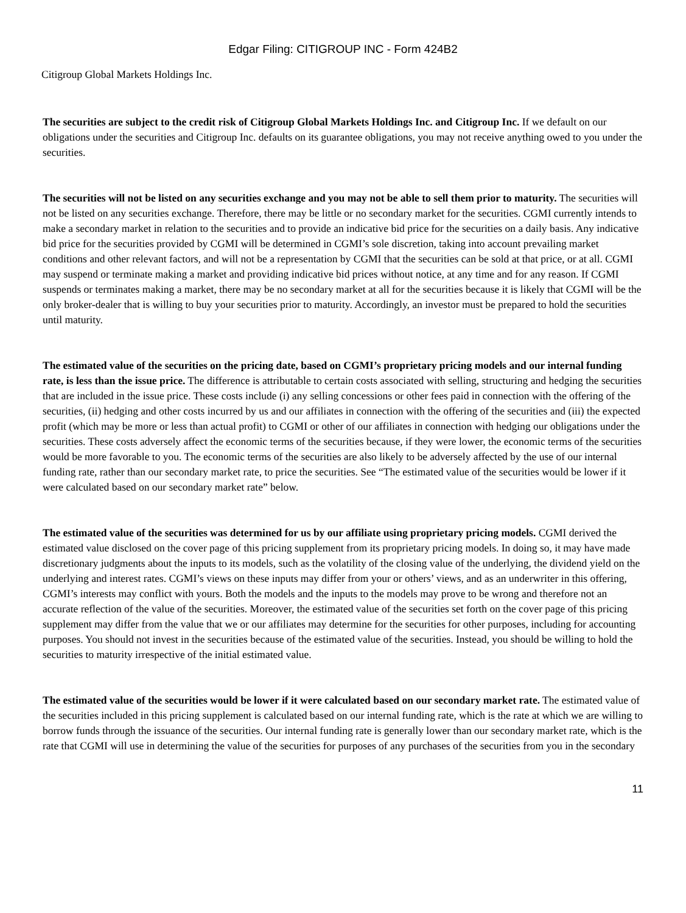Edgar Filing: CITIGROUP INC - Form 424B2
Citigroup Global Markets Holdings Inc.
The securities are subject to the credit risk of Citigroup Global Markets Holdings Inc. and Citigroup Inc. If we default on our obligations under the securities and Citigroup Inc. defaults on its guarantee obligations, you may not receive anything owed to you under the securities.
The securities will not be listed on any securities exchange and you may not be able to sell them prior to maturity. The securities will not be listed on any securities exchange. Therefore, there may be little or no secondary market for the securities. CGMI currently intends to make a secondary market in relation to the securities and to provide an indicative bid price for the securities on a daily basis. Any indicative bid price for the securities provided by CGMI will be determined in CGMI’s sole discretion, taking into account prevailing market conditions and other relevant factors, and will not be a representation by CGMI that the securities can be sold at that price, or at all. CGMI may suspend or terminate making a market and providing indicative bid prices without notice, at any time and for any reason. If CGMI suspends or terminates making a market, there may be no secondary market at all for the securities because it is likely that CGMI will be the only broker-dealer that is willing to buy your securities prior to maturity. Accordingly, an investor must be prepared to hold the securities until maturity.
The estimated value of the securities on the pricing date, based on CGMI’s proprietary pricing models and our internal funding rate, is less than the issue price. The difference is attributable to certain costs associated with selling, structuring and hedging the securities that are included in the issue price. These costs include (i) any selling concessions or other fees paid in connection with the offering of the securities, (ii) hedging and other costs incurred by us and our affiliates in connection with the offering of the securities and (iii) the expected profit (which may be more or less than actual profit) to CGMI or other of our affiliates in connection with hedging our obligations under the securities. These costs adversely affect the economic terms of the securities because, if they were lower, the economic terms of the securities would be more favorable to you. The economic terms of the securities are also likely to be adversely affected by the use of our internal funding rate, rather than our secondary market rate, to price the securities. See “The estimated value of the securities would be lower if it were calculated based on our secondary market rate” below.
The estimated value of the securities was determined for us by our affiliate using proprietary pricing models. CGMI derived the estimated value disclosed on the cover page of this pricing supplement from its proprietary pricing models. In doing so, it may have made discretionary judgments about the inputs to its models, such as the volatility of the closing value of the underlying, the dividend yield on the underlying and interest rates. CGMI’s views on these inputs may differ from your or others’ views, and as an underwriter in this offering, CGMI’s interests may conflict with yours. Both the models and the inputs to the models may prove to be wrong and therefore not an accurate reflection of the value of the securities. Moreover, the estimated value of the securities set forth on the cover page of this pricing supplement may differ from the value that we or our affiliates may determine for the securities for other purposes, including for accounting purposes. You should not invest in the securities because of the estimated value of the securities. Instead, you should be willing to hold the securities to maturity irrespective of the initial estimated value.
The estimated value of the securities would be lower if it were calculated based on our secondary market rate. The estimated value of the securities included in this pricing supplement is calculated based on our internal funding rate, which is the rate at which we are willing to borrow funds through the issuance of the securities. Our internal funding rate is generally lower than our secondary market rate, which is the rate that CGMI will use in determining the value of the securities for purposes of any purchases of the securities from you in the secondary
11